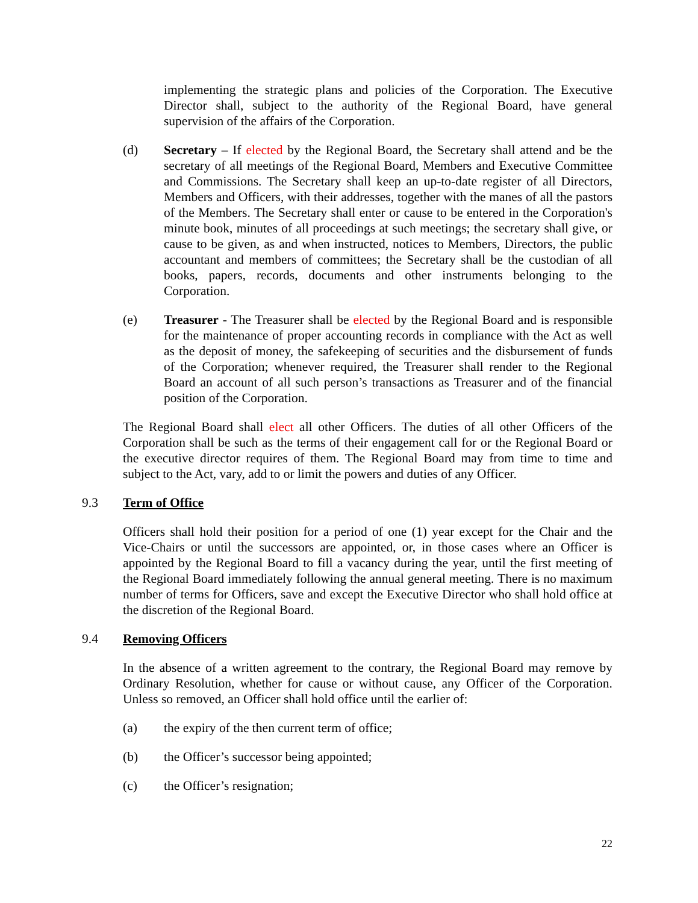implementing the strategic plans and policies of the Corporation. The Executive Director shall, subject to the authority of the Regional Board, have general supervision of the affairs of the Corporation.
(d) Secretary – If elected by the Regional Board, the Secretary shall attend and be the secretary of all meetings of the Regional Board, Members and Executive Committee and Commissions. The Secretary shall keep an up-to-date register of all Directors, Members and Officers, with their addresses, together with the manes of all the pastors of the Members. The Secretary shall enter or cause to be entered in the Corporation's minute book, minutes of all proceedings at such meetings; the secretary shall give, or cause to be given, as and when instructed, notices to Members, Directors, the public accountant and members of committees; the Secretary shall be the custodian of all books, papers, records, documents and other instruments belonging to the Corporation.
(e) Treasurer - The Treasurer shall be elected by the Regional Board and is responsible for the maintenance of proper accounting records in compliance with the Act as well as the deposit of money, the safekeeping of securities and the disbursement of funds of the Corporation; whenever required, the Treasurer shall render to the Regional Board an account of all such person’s transactions as Treasurer and of the financial position of the Corporation.
The Regional Board shall elect all other Officers. The duties of all other Officers of the Corporation shall be such as the terms of their engagement call for or the Regional Board or the executive director requires of them. The Regional Board may from time to time and subject to the Act, vary, add to or limit the powers and duties of any Officer.
9.3 Term of Office
Officers shall hold their position for a period of one (1) year except for the Chair and the Vice-Chairs or until the successors are appointed, or, in those cases where an Officer is appointed by the Regional Board to fill a vacancy during the year, until the first meeting of the Regional Board immediately following the annual general meeting. There is no maximum number of terms for Officers, save and except the Executive Director who shall hold office at the discretion of the Regional Board.
9.4 Removing Officers
In the absence of a written agreement to the contrary, the Regional Board may remove by Ordinary Resolution, whether for cause or without cause, any Officer of the Corporation. Unless so removed, an Officer shall hold office until the earlier of:
(a) the expiry of the then current term of office;
(b) the Officer’s successor being appointed;
(c) the Officer’s resignation;
22